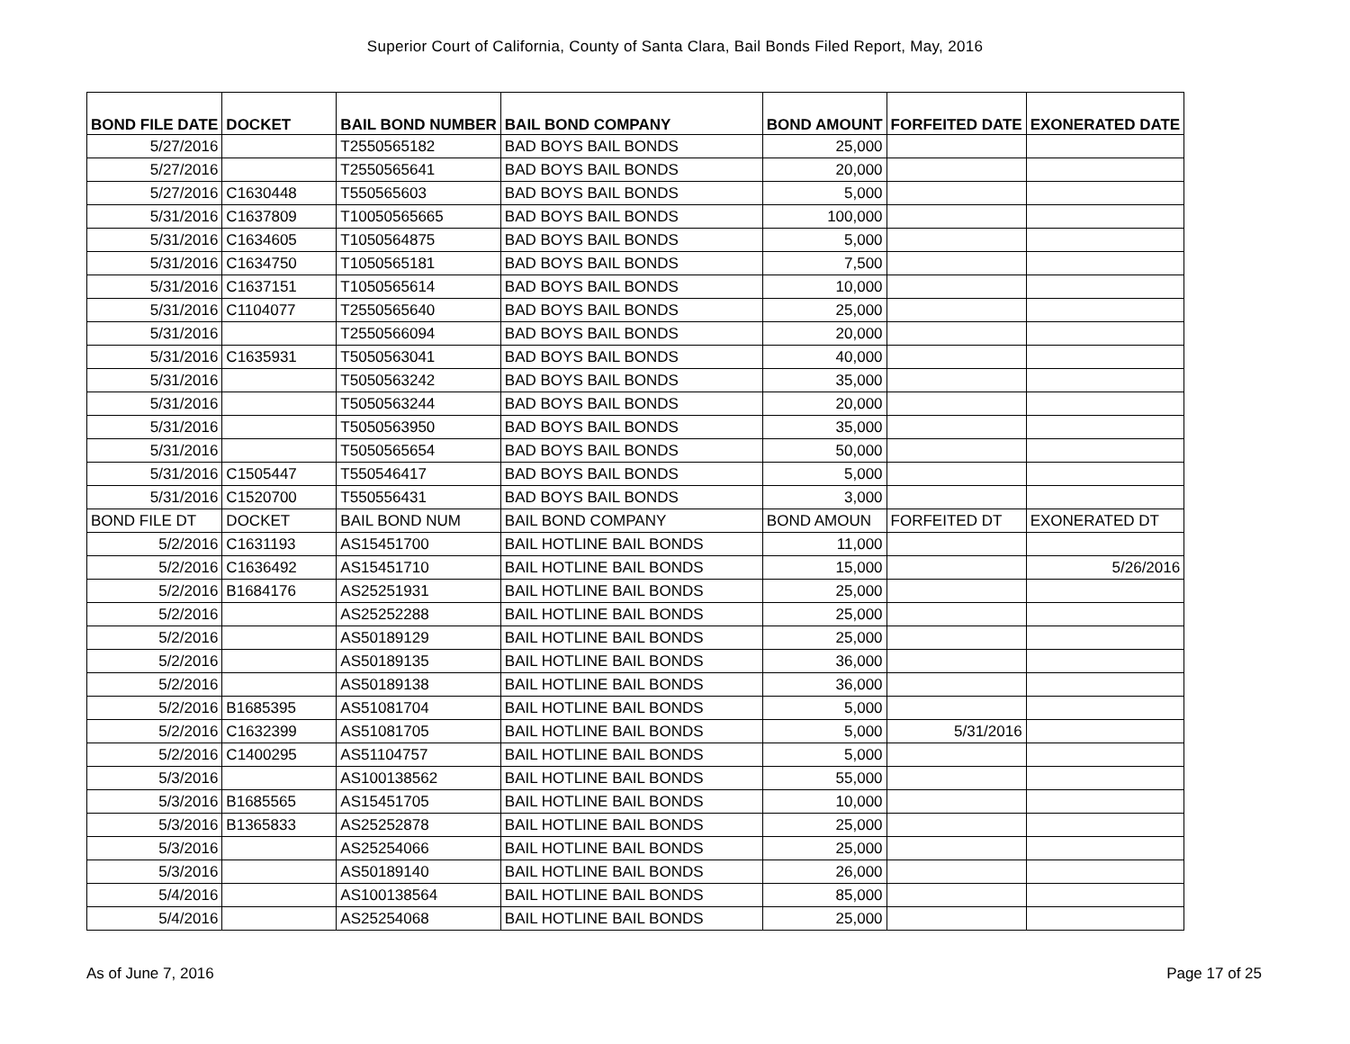Superior Court of California, County of Santa Clara, Bail Bonds Filed Report, May, 2016
| BOND FILE DATE | DOCKET | BAIL BOND NUMBER | BAIL BOND COMPANY | BOND AMOUNT | FORFEITED DATE | EXONERATED DATE |
| --- | --- | --- | --- | --- | --- | --- |
| 5/27/2016 | | T2550565182 | BAD BOYS BAIL BONDS | 25,000 | | |
| 5/27/2016 | | T2550565641 | BAD BOYS BAIL BONDS | 20,000 | | |
| 5/27/2016 | C1630448 | T550565603 | BAD BOYS BAIL BONDS | 5,000 | | |
| 5/31/2016 | C1637809 | T10050565665 | BAD BOYS BAIL BONDS | 100,000 | | |
| 5/31/2016 | C1634605 | T1050564875 | BAD BOYS BAIL BONDS | 5,000 | | |
| 5/31/2016 | C1634750 | T1050565181 | BAD BOYS BAIL BONDS | 7,500 | | |
| 5/31/2016 | C1637151 | T1050565614 | BAD BOYS BAIL BONDS | 10,000 | | |
| 5/31/2016 | C1104077 | T2550565640 | BAD BOYS BAIL BONDS | 25,000 | | |
| 5/31/2016 | | T2550566094 | BAD BOYS BAIL BONDS | 20,000 | | |
| 5/31/2016 | C1635931 | T5050563041 | BAD BOYS BAIL BONDS | 40,000 | | |
| 5/31/2016 | | T5050563242 | BAD BOYS BAIL BONDS | 35,000 | | |
| 5/31/2016 | | T5050563244 | BAD BOYS BAIL BONDS | 20,000 | | |
| 5/31/2016 | | T5050563950 | BAD BOYS BAIL BONDS | 35,000 | | |
| 5/31/2016 | | T5050565654 | BAD BOYS BAIL BONDS | 50,000 | | |
| 5/31/2016 | C1505447 | T550546417 | BAD BOYS BAIL BONDS | 5,000 | | |
| 5/31/2016 | C1520700 | T550556431 | BAD BOYS BAIL BONDS | 3,000 | | |
| BOND FILE DT | DOCKET | BAIL BOND NUM | BAIL BOND COMPANY | BOND AMOUN | FORFEITED DT | EXONERATED DT |
| 5/2/2016 | C1631193 | AS15451700 | BAIL HOTLINE BAIL BONDS | 11,000 | | |
| 5/2/2016 | C1636492 | AS15451710 | BAIL HOTLINE BAIL BONDS | 15,000 | | 5/26/2016 |
| 5/2/2016 | B1684176 | AS25251931 | BAIL HOTLINE BAIL BONDS | 25,000 | | |
| 5/2/2016 | | AS25252288 | BAIL HOTLINE BAIL BONDS | 25,000 | | |
| 5/2/2016 | | AS50189129 | BAIL HOTLINE BAIL BONDS | 25,000 | | |
| 5/2/2016 | | AS50189135 | BAIL HOTLINE BAIL BONDS | 36,000 | | |
| 5/2/2016 | | AS50189138 | BAIL HOTLINE BAIL BONDS | 36,000 | | |
| 5/2/2016 | B1685395 | AS51081704 | BAIL HOTLINE BAIL BONDS | 5,000 | | |
| 5/2/2016 | C1632399 | AS51081705 | BAIL HOTLINE BAIL BONDS | 5,000 | 5/31/2016 | |
| 5/2/2016 | C1400295 | AS51104757 | BAIL HOTLINE BAIL BONDS | 5,000 | | |
| 5/3/2016 | | AS100138562 | BAIL HOTLINE BAIL BONDS | 55,000 | | |
| 5/3/2016 | B1685565 | AS15451705 | BAIL HOTLINE BAIL BONDS | 10,000 | | |
| 5/3/2016 | B1365833 | AS25252878 | BAIL HOTLINE BAIL BONDS | 25,000 | | |
| 5/3/2016 | | AS25254066 | BAIL HOTLINE BAIL BONDS | 25,000 | | |
| 5/3/2016 | | AS50189140 | BAIL HOTLINE BAIL BONDS | 26,000 | | |
| 5/4/2016 | | AS100138564 | BAIL HOTLINE BAIL BONDS | 85,000 | | |
| 5/4/2016 | | AS25254068 | BAIL HOTLINE BAIL BONDS | 25,000 | | |
As of June 7, 2016 Page 17 of 25